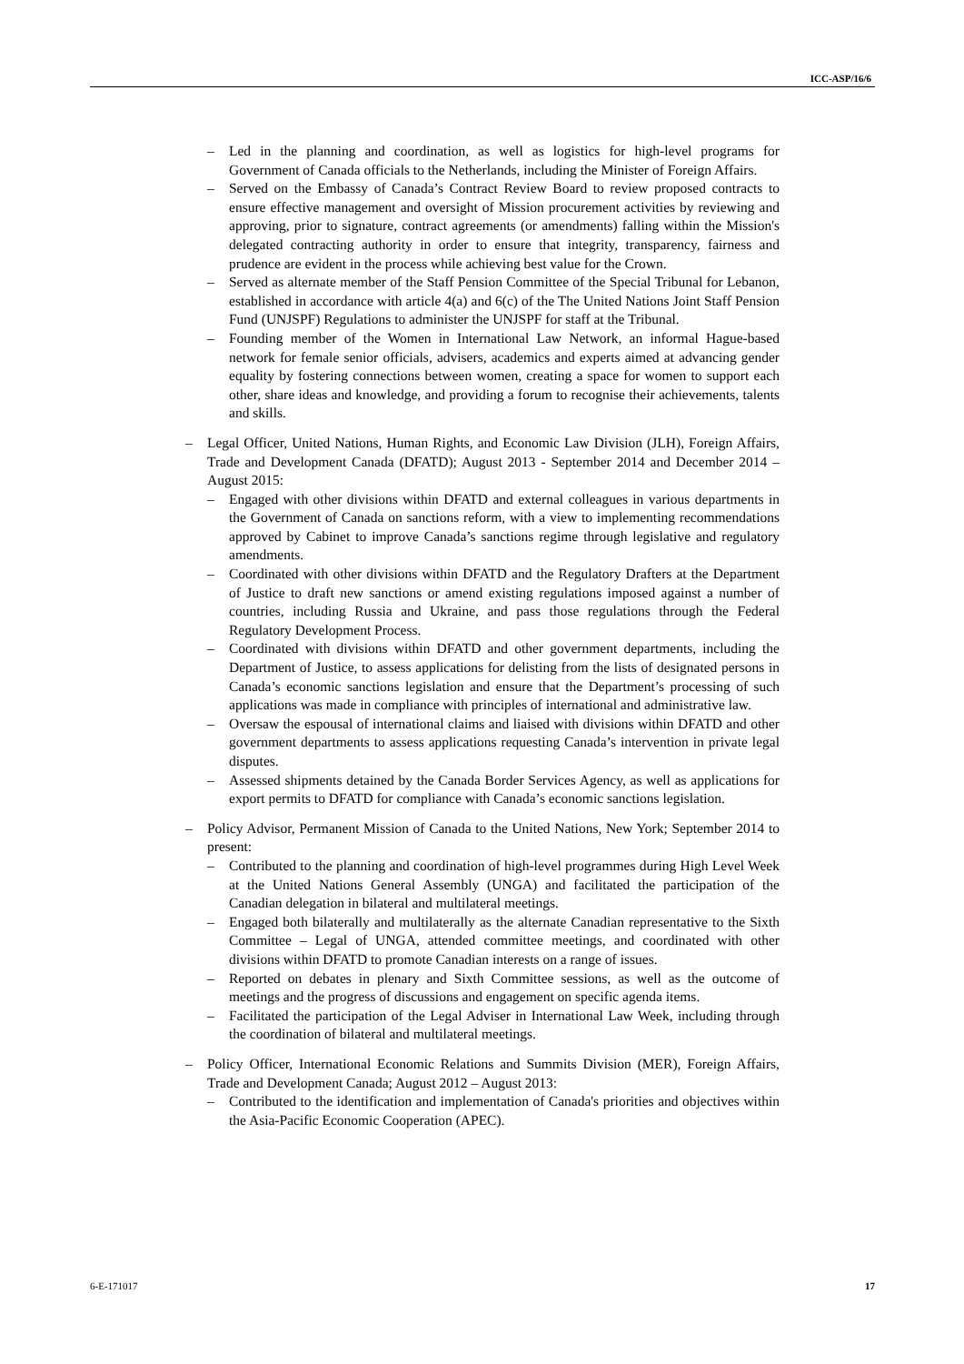ICC-ASP/16/6
– Led in the planning and coordination, as well as logistics for high-level programs for Government of Canada officials to the Netherlands, including the Minister of Foreign Affairs.
– Served on the Embassy of Canada’s Contract Review Board to review proposed contracts to ensure effective management and oversight of Mission procurement activities by reviewing and approving, prior to signature, contract agreements (or amendments) falling within the Mission's delegated contracting authority in order to ensure that integrity, transparency, fairness and prudence are evident in the process while achieving best value for the Crown.
– Served as alternate member of the Staff Pension Committee of the Special Tribunal for Lebanon, established in accordance with article 4(a) and 6(c) of the The United Nations Joint Staff Pension Fund (UNJSPF) Regulations to administer the UNJSPF for staff at the Tribunal.
– Founding member of the Women in International Law Network, an informal Hague-based network for female senior officials, advisers, academics and experts aimed at advancing gender equality by fostering connections between women, creating a space for women to support each other, share ideas and knowledge, and providing a forum to recognise their achievements, talents and skills.
– Legal Officer, United Nations, Human Rights, and Economic Law Division (JLH), Foreign Affairs, Trade and Development Canada (DFATD); August 2013 - September 2014 and December 2014 – August 2015:
– Engaged with other divisions within DFATD and external colleagues in various departments in the Government of Canada on sanctions reform, with a view to implementing recommendations approved by Cabinet to improve Canada’s sanctions regime through legislative and regulatory amendments.
– Coordinated with other divisions within DFATD and the Regulatory Drafters at the Department of Justice to draft new sanctions or amend existing regulations imposed against a number of countries, including Russia and Ukraine, and pass those regulations through the Federal Regulatory Development Process.
– Coordinated with divisions within DFATD and other government departments, including the Department of Justice, to assess applications for delisting from the lists of designated persons in Canada’s economic sanctions legislation and ensure that the Department’s processing of such applications was made in compliance with principles of international and administrative law.
– Oversaw the espousal of international claims and liaised with divisions within DFATD and other government departments to assess applications requesting Canada’s intervention in private legal disputes.
– Assessed shipments detained by the Canada Border Services Agency, as well as applications for export permits to DFATD for compliance with Canada’s economic sanctions legislation.
– Policy Advisor, Permanent Mission of Canada to the United Nations, New York; September 2014 to present:
– Contributed to the planning and coordination of high-level programmes during High Level Week at the United Nations General Assembly (UNGA) and facilitated the participation of the Canadian delegation in bilateral and multilateral meetings.
– Engaged both bilaterally and multilaterally as the alternate Canadian representative to the Sixth Committee – Legal of UNGA, attended committee meetings, and coordinated with other divisions within DFATD to promote Canadian interests on a range of issues.
– Reported on debates in plenary and Sixth Committee sessions, as well as the outcome of meetings and the progress of discussions and engagement on specific agenda items.
– Facilitated the participation of the Legal Adviser in International Law Week, including through the coordination of bilateral and multilateral meetings.
– Policy Officer, International Economic Relations and Summits Division (MER), Foreign Affairs, Trade and Development Canada; August 2012 – August 2013:
– Contributed to the identification and implementation of Canada's priorities and objectives within the Asia-Pacific Economic Cooperation (APEC).
6-E-171017 17